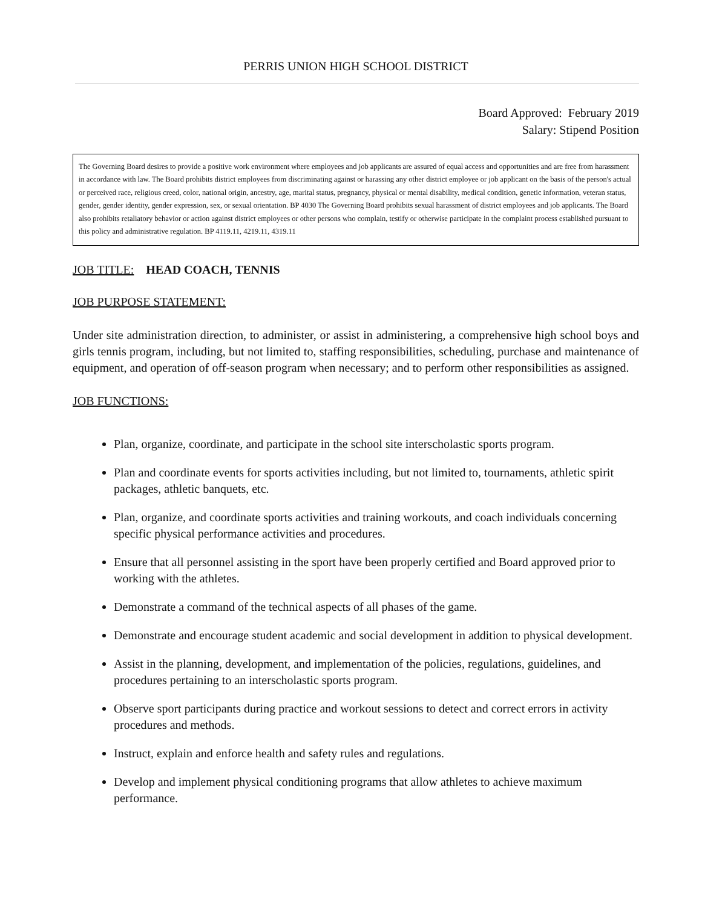PERRIS UNION HIGH SCHOOL DISTRICT
Board Approved: February 2019
Salary: Stipend Position
The Governing Board desires to provide a positive work environment where employees and job applicants are assured of equal access and opportunities and are free from harassment in accordance with law. The Board prohibits district employees from discriminating against or harassing any other district employee or job applicant on the basis of the person's actual or perceived race, religious creed, color, national origin, ancestry, age, marital status, pregnancy, physical or mental disability, medical condition, genetic information, veteran status, gender, gender identity, gender expression, sex, or sexual orientation. BP 4030 The Governing Board prohibits sexual harassment of district employees and job applicants. The Board also prohibits retaliatory behavior or action against district employees or other persons who complain, testify or otherwise participate in the complaint process established pursuant to this policy and administrative regulation. BP 4119.11, 4219.11, 4319.11
JOB TITLE: HEAD COACH, TENNIS
JOB PURPOSE STATEMENT:
Under site administration direction, to administer, or assist in administering, a comprehensive high school boys and girls tennis program, including, but not limited to, staffing responsibilities, scheduling, purchase and maintenance of equipment, and operation of off-season program when necessary; and to perform other responsibilities as assigned.
JOB FUNCTIONS:
Plan, organize, coordinate, and participate in the school site interscholastic sports program.
Plan and coordinate events for sports activities including, but not limited to, tournaments, athletic spirit packages, athletic banquets, etc.
Plan, organize, and coordinate sports activities and training workouts, and coach individuals concerning specific physical performance activities and procedures.
Ensure that all personnel assisting in the sport have been properly certified and Board approved prior to working with the athletes.
Demonstrate a command of the technical aspects of all phases of the game.
Demonstrate and encourage student academic and social development in addition to physical development.
Assist in the planning, development, and implementation of the policies, regulations, guidelines, and procedures pertaining to an interscholastic sports program.
Observe sport participants during practice and workout sessions to detect and correct errors in activity procedures and methods.
Instruct, explain and enforce health and safety rules and regulations.
Develop and implement physical conditioning programs that allow athletes to achieve maximum performance.